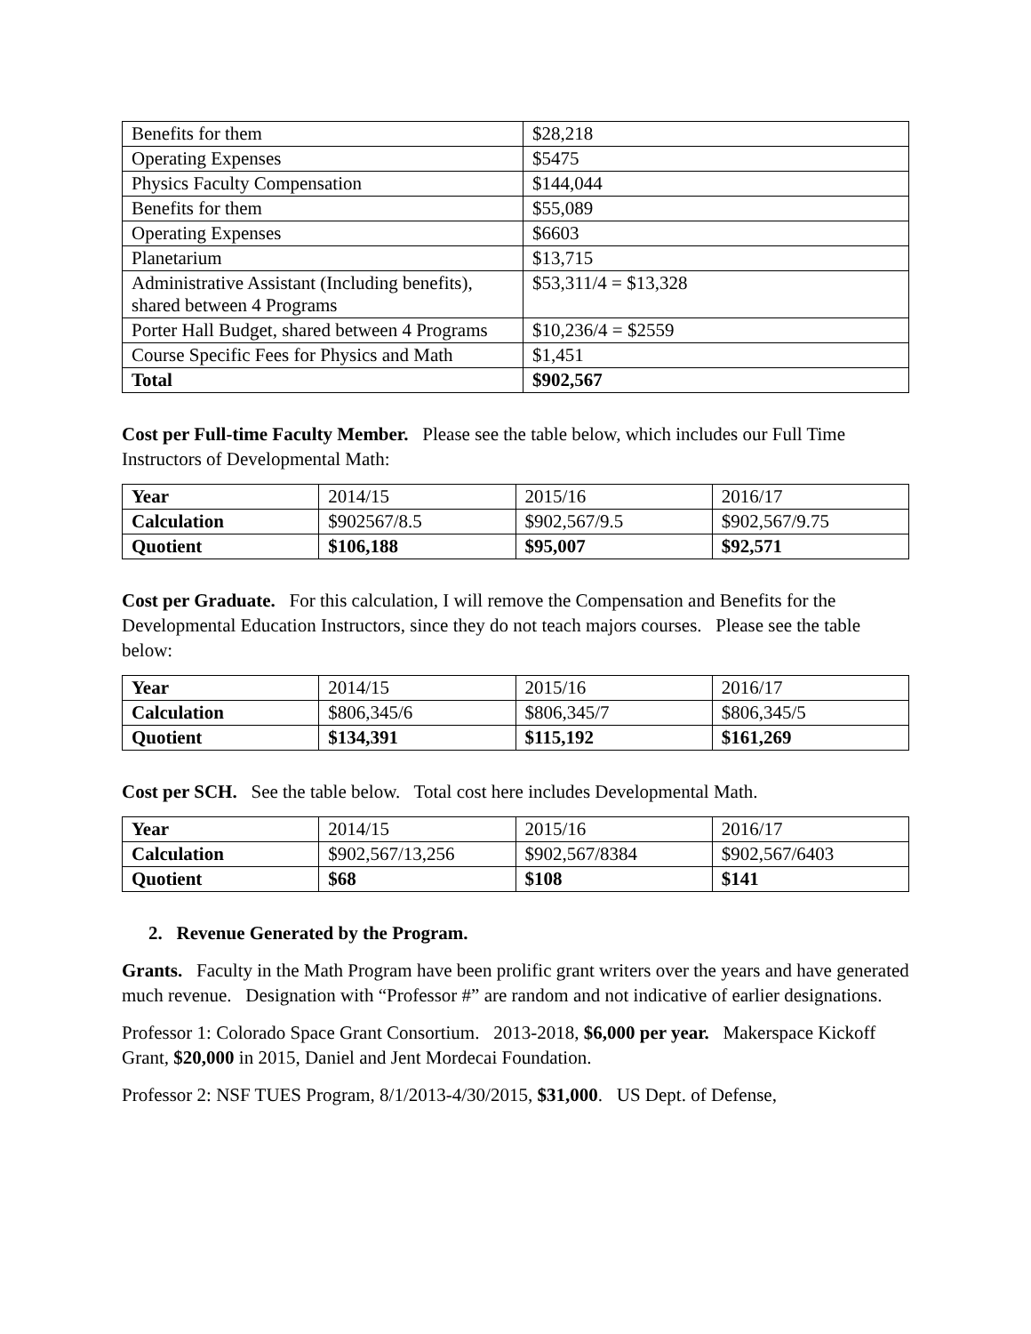| Benefits for them | $28,218 |
| Operating Expenses | $5475 |
| Physics Faculty Compensation | $144,044 |
| Benefits for them | $55,089 |
| Operating Expenses | $6603 |
| Planetarium | $13,715 |
| Administrative Assistant (Including benefits), shared between 4 Programs | $53,311/4 = $13,328 |
| Porter Hall Budget, shared between 4 Programs | $10,236/4 = $2559 |
| Course Specific Fees for Physics and Math | $1,451 |
| Total | $902,567 |
Cost per Full-time Faculty Member. Please see the table below, which includes our Full Time Instructors of Developmental Math:
| Year | 2014/15 | 2015/16 | 2016/17 |
| Calculation | $902567/8.5 | $902,567/9.5 | $902,567/9.75 |
| Quotient | $106,188 | $95,007 | $92,571 |
Cost per Graduate. For this calculation, I will remove the Compensation and Benefits for the Developmental Education Instructors, since they do not teach majors courses. Please see the table below:
| Year | 2014/15 | 2015/16 | 2016/17 |
| Calculation | $806,345/6 | $806,345/7 | $806,345/5 |
| Quotient | $134,391 | $115,192 | $161,269 |
Cost per SCH. See the table below. Total cost here includes Developmental Math.
| Year | 2014/15 | 2015/16 | 2016/17 |
| Calculation | $902,567/13,256 | $902,567/8384 | $902,567/6403 |
| Quotient | $68 | $108 | $141 |
2. Revenue Generated by the Program.
Grants. Faculty in the Math Program have been prolific grant writers over the years and have generated much revenue. Designation with “Professor #” are random and not indicative of earlier designations.
Professor 1: Colorado Space Grant Consortium. 2013-2018, $6,000 per year. Makerspace Kickoff Grant, $20,000 in 2015, Daniel and Jent Mordecai Foundation.
Professor 2: NSF TUES Program, 8/1/2013-4/30/2015, $31,000. US Dept. of Defense,